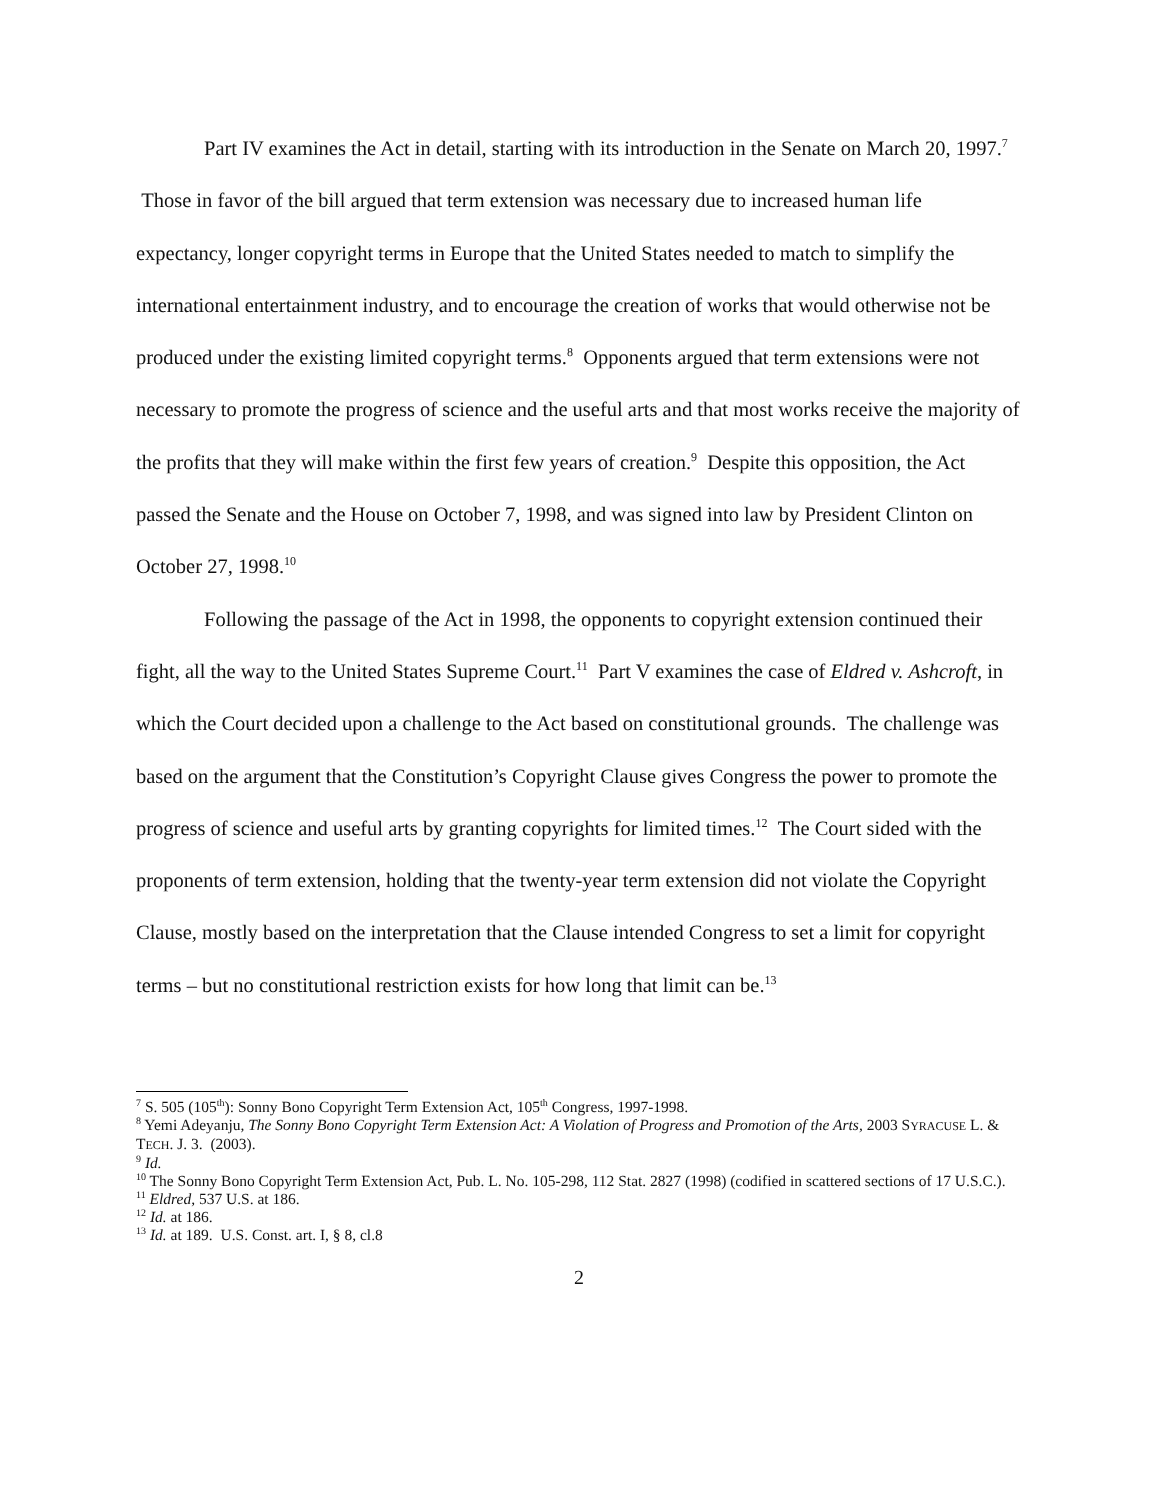Part IV examines the Act in detail, starting with its introduction in the Senate on March 20, 1997.<sup>7</sup> Those in favor of the bill argued that term extension was necessary due to increased human life expectancy, longer copyright terms in Europe that the United States needed to match to simplify the international entertainment industry, and to encourage the creation of works that would otherwise not be produced under the existing limited copyright terms.<sup>8</sup> Opponents argued that term extensions were not necessary to promote the progress of science and the useful arts and that most works receive the majority of the profits that they will make within the first few years of creation.<sup>9</sup> Despite this opposition, the Act passed the Senate and the House on October 7, 1998, and was signed into law by President Clinton on October 27, 1998.<sup>10</sup>
Following the passage of the Act in 1998, the opponents to copyright extension continued their fight, all the way to the United States Supreme Court.<sup>11</sup> Part V examines the case of Eldred v. Ashcroft, in which the Court decided upon a challenge to the Act based on constitutional grounds. The challenge was based on the argument that the Constitution’s Copyright Clause gives Congress the power to promote the progress of science and useful arts by granting copyrights for limited times.<sup>12</sup> The Court sided with the proponents of term extension, holding that the twenty-year term extension did not violate the Copyright Clause, mostly based on the interpretation that the Clause intended Congress to set a limit for copyright terms – but no constitutional restriction exists for how long that limit can be.<sup>13</sup>
<sup>7</sup> S. 505 (105<sup>th</sup>): Sonny Bono Copyright Term Extension Act, 105<sup>th</sup> Congress, 1997-1998.
<sup>8</sup> Yemi Adeyanju, The Sonny Bono Copyright Term Extension Act: A Violation of Progress and Promotion of the Arts, 2003 SYRACUSE L. & TECH. J. 3. (2003).
<sup>9</sup> Id.
<sup>10</sup> The Sonny Bono Copyright Term Extension Act, Pub. L. No. 105-298, 112 Stat. 2827 (1998) (codified in scattered sections of 17 U.S.C.).
<sup>11</sup> Eldred, 537 U.S. at 186.
<sup>12</sup> Id. at 186.
<sup>13</sup> Id. at 189. U.S. Const. art. I, § 8, cl.8
2